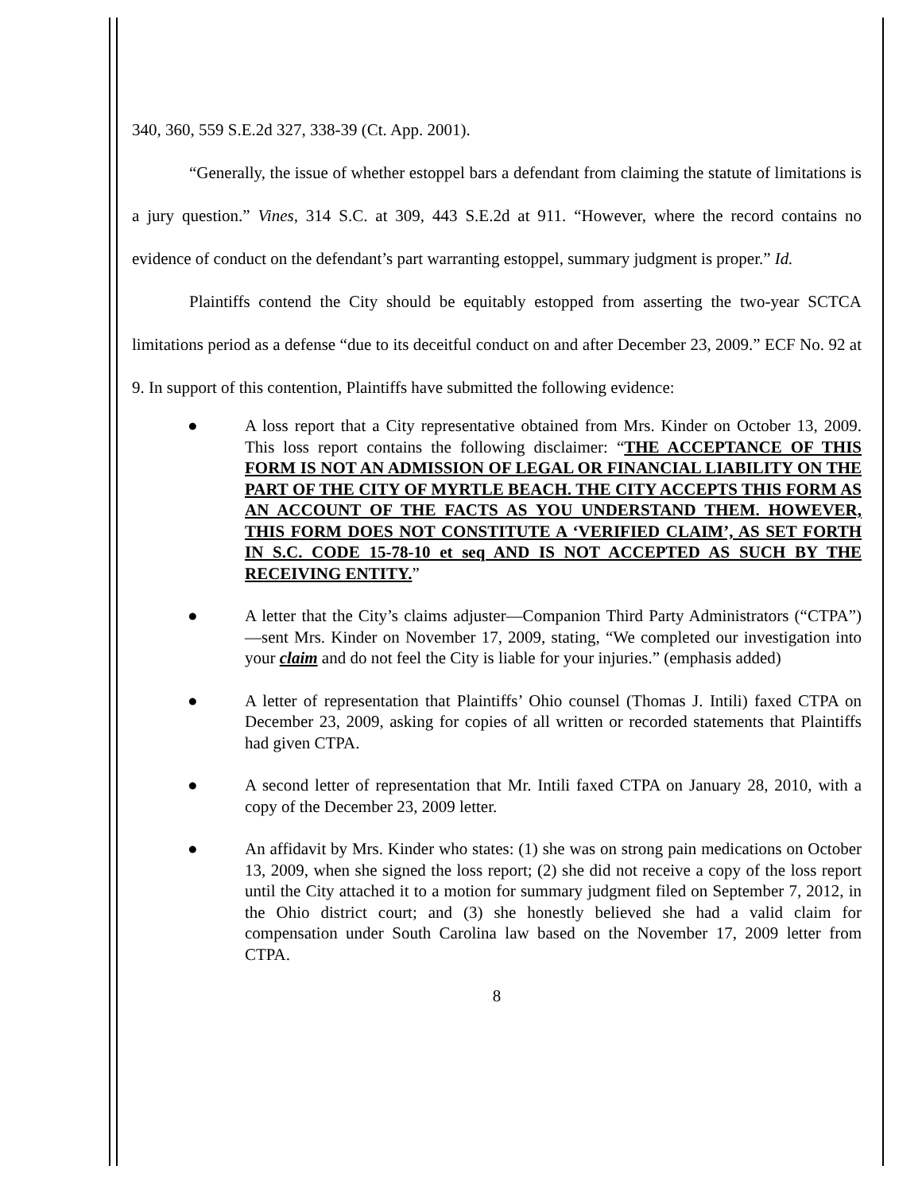340, 360, 559 S.E.2d 327, 338-39 (Ct. App. 2001).
“Generally, the issue of whether estoppel bars a defendant from claiming the statute of limitations is a jury question.” Vines, 314 S.C. at 309, 443 S.E.2d at 911. “However, where the record contains no evidence of conduct on the defendant’s part warranting estoppel, summary judgment is proper.” Id.
Plaintiffs contend the City should be equitably estopped from asserting the two-year SCTCA limitations period as a defense “due to its deceitful conduct on and after December 23, 2009.” ECF No. 92 at 9. In support of this contention, Plaintiffs have submitted the following evidence:
● A loss report that a City representative obtained from Mrs. Kinder on October 13, 2009. This loss report contains the following disclaimer: “THE ACCEPTANCE OF THIS FORM IS NOT AN ADMISSION OF LEGAL OR FINANCIAL LIABILITY ON THE PART OF THE CITY OF MYRTLE BEACH. THE CITY ACCEPTS THIS FORM AS AN ACCOUNT OF THE FACTS AS YOU UNDERSTAND THEM. HOWEVER, THIS FORM DOES NOT CONSTITUTE A ‘VERIFIED CLAIM’, AS SET FORTH IN S.C. CODE 15-78-10 et seq AND IS NOT ACCEPTED AS SUCH BY THE RECEIVING ENTITY.”
● A letter that the City’s claims adjuster—Companion Third Party Administrators (“CTPA”)—sent Mrs. Kinder on November 17, 2009, stating, “We completed our investigation into your claim and do not feel the City is liable for your injuries.” (emphasis added)
● A letter of representation that Plaintiffs’ Ohio counsel (Thomas J. Intili) faxed CTPA on December 23, 2009, asking for copies of all written or recorded statements that Plaintiffs had given CTPA.
● A second letter of representation that Mr. Intili faxed CTPA on January 28, 2010, with a copy of the December 23, 2009 letter.
● An affidavit by Mrs. Kinder who states: (1) she was on strong pain medications on October 13, 2009, when she signed the loss report; (2) she did not receive a copy of the loss report until the City attached it to a motion for summary judgment filed on September 7, 2012, in the Ohio district court; and (3) she honestly believed she had a valid claim for compensation under South Carolina law based on the November 17, 2009 letter from CTPA.
8